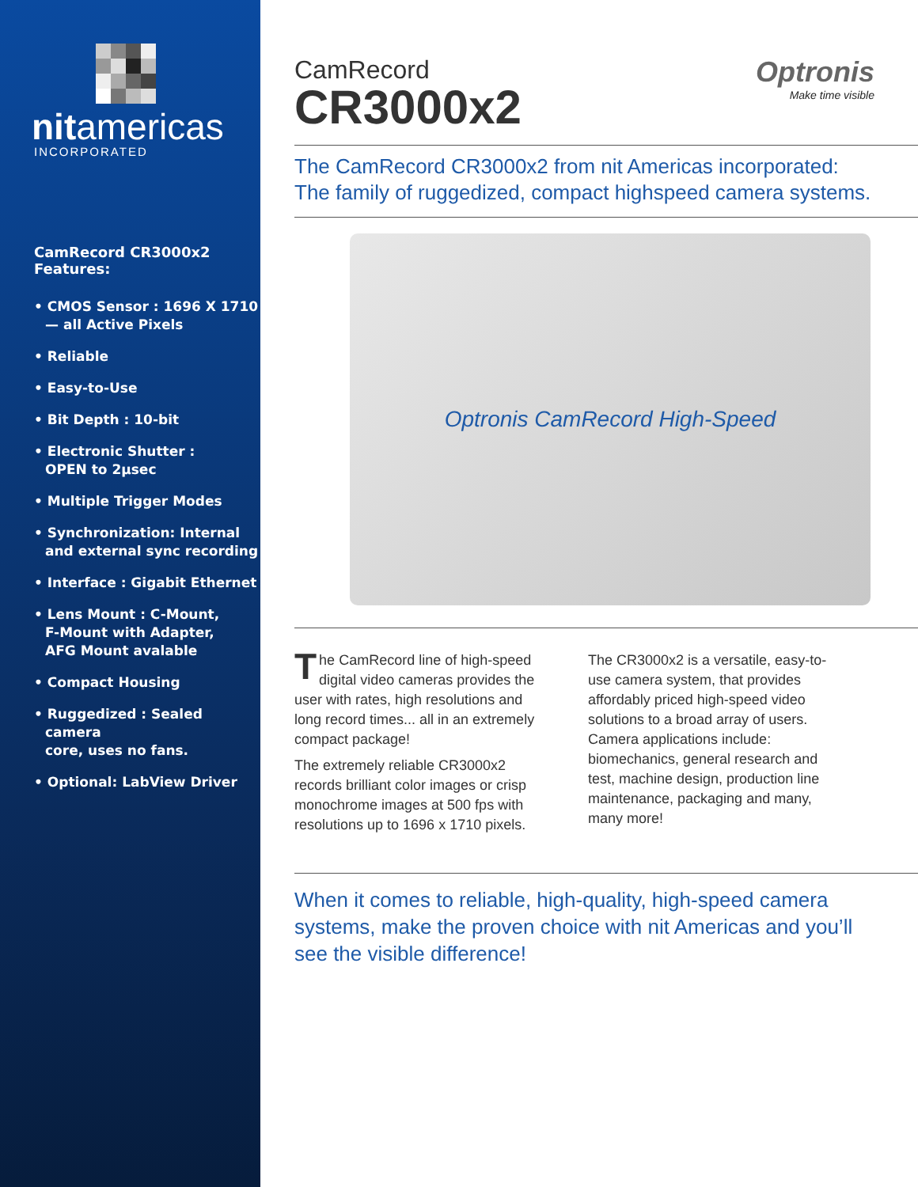nitamericas
INCORPORATED
CamRecord CR3000x2
Features:
• CMOS Sensor : 1696 X 1710
— all Active Pixels
• Reliable
• Easy-to-Use
• Bit Depth : 10-bit
• Electronic Shutter :
OPEN to 2µsec
• Multiple Trigger Modes
• Synchronization: Internal
and external sync recording
• Interface : Gigabit Ethernet
• Lens Mount : C-Mount,
F-Mount with Adapter,
AFG Mount avalable
• Compact Housing
• Ruggedized : Sealed camera
core, uses no fans.
• Optional: LabView Driver
CamRecord
CR3000x2
Optronis
Make time visible
The CamRecord CR3000x2 from nit Americas incorporated:
The family of ruggedized, compact highspeed camera systems.
Optronis CamRecord High-Speed
The CamRecord line of high-speed digital video cameras provides the user with rates, high resolutions and long record times... all in an extremely compact package!
The extremely reliable CR3000x2 records brilliant color images or crisp monochrome images at 500 fps with resolutions up to 1696 x 1710 pixels.
The CR3000x2 is a versatile, easy-to-use camera system, that provides affordably priced high-speed video solutions to a broad array of users. Camera applications include: biomechanics, general research and test, machine design, production line maintenance, packaging and many, many more!
When it comes to reliable, high-quality, high-speed camera systems, make the proven choice with nit Americas and you’ll see the visible difference!